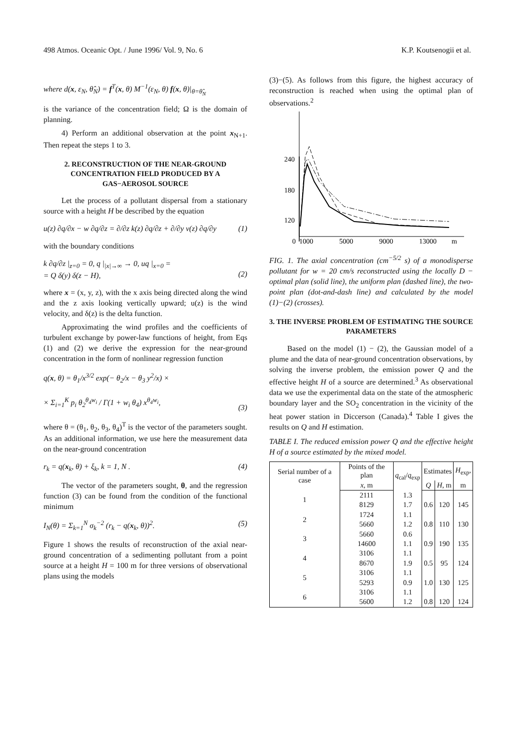498 Atmos. Oceanic Opt. / June 1996/ Vol. 9, No. 6 K.P. Koutsenogii et al.
where d(x, ε<sub>N</sub>, θ̂<sub>N</sub>) = f<sup>T</sup>(x, θ) M<sup>−1</sup>(ε<sub>N</sub>, θ) f(x, θ)|<sub>θ=θ̂<sub>N</sub></sub>
is the variance of the concentration field; Ω is the domain of planning.
4) Perform an additional observation at the point x<sub>N+1</sub>. Then repeat the steps 1 to 3.
2. RECONSTRUCTION OF THE NEAR-GROUND CONCENTRATION FIELD PRODUCED BY A GAS−AEROSOL SOURCE
Let the process of a pollutant dispersal from a stationary source with a height H be described by the equation
u(z) ∂q/∂x − w ∂q/∂z = ∂/∂z k(z) ∂q/∂z + ∂/∂y v(z) ∂q/∂y (1)
with the boundary conditions
k ∂q/∂z |<sub>z=0</sub> = 0, q |<sub>|x|→∞</sub> → 0, uq |<sub>x=0</sub> =
= Q δ(y) δ(z − H),
(2)
where x = (x, y, z), with the x axis being directed along the wind and the z axis looking vertically upward; u(z) is the wind velocity, and δ(z) is the delta function.
Approximating the wind profiles and the coefficients of turbulent exchange by power-law functions of height, from Eqs (1) and (2) we derive the expression for the near-ground concentration in the form of nonlinear regression function
q(x, θ) = θ<sub>1</sub>/x<sup>3/2</sup> exp(− θ<sub>2</sub>/x − θ<sub>3</sub> y<sup>2</sup>/x) ×
× Σ<sub>i=1</sub><sup>K</sup> p<sub>i</sub> θ<sub>2</sub><sup>θ<sub>4</sub>w<sub>i</sub></sup> / Γ(1 + w<sub>i</sub> θ<sub>4</sub>) x<sup>θ<sub>4</sub>w<sub>i</sub></sup>,
(3)
where θ = (θ<sub>1</sub>, θ<sub>2</sub>, θ<sub>3</sub>, θ<sub>4</sub>)<sup>T</sup> is the vector of the parameters sought. As an additional information, we use here the measurement data on the near-ground concentration
r<sub>k</sub> = q(x<sub>k</sub>, θ) + ξ<sub>k</sub>, k = 1, N . (4)
The vector of the parameters sought, θ, and the regression function (3) can be found from the condition of the functional minimum
I<sub>N</sub>(θ) = Σ<sub>k=1</sub><sup>N</sup> σ<sub>k</sub><sup>−2</sup> (r<sub>k</sub> − q(x<sub>k</sub>, θ))<sup>2</sup>. (5)
Figure 1 shows the results of reconstruction of the axial near-ground concentration of a sedimenting pollutant from a point source at a height H = 100 m for three versions of observational plans using the models
(3)−(5). As follows from this figure, the highest accuracy of reconstruction is reached when using the optimal plan of observations.<sup>2</sup>
240
180
120
0
1000
5000
9000
13000
m
FIG. 1. The axial concentration (cm<sup>−5/2</sup> s) of a monodisperse pollutant for w = 20 cm/s reconstructed using the locally D − optimal plan (solid line), the uniform plan (dashed line), the two-point plan (dot-and-dash line) and calculated by the model (1)−(2) (crosses).
3. THE INVERSE PROBLEM OF ESTIMATING THE SOURCE PARAMETERS
Based on the model (1) − (2), the Gaussian model of a plume and the data of near-ground concentration observations, by solving the inverse problem, the emission power Q and the effective height H of a source are determined.<sup>3</sup> As observational data we use the experimental data on the state of the atmospheric boundary layer and the SO<sub>2</sub> concentration in the vicinity of the heat power station in Diccerson (Canada).<sup>4</sup> Table I gives the results on Q and H estimation.
TABLE I. The reduced emission power Q and the effective height H of a source estimated by the mixed model.
| Serial number of a case | Points of the plan | q<sub>cal</sub>/ q<sub>exp</sub> | Estimates | | H<sub>exp</sub>, |
| --- | --- | --- | --- | --- | --- |
| | x , m | | Q | H , m | m |
| 1 | 2111 | 1.3 | | | |
| | 8129 | 1.7 | 0.6 | 120 | 145 |
| 2 | 1724 | 1.1 | | | |
| | 5660 | 1.2 | 0.8 | 110 | 130 |
| 3 | 5660 | 0.6 | | | |
| | 14600 | 1.1 | 0.9 | 190 | 135 |
| 4 | 3106 | 1.1 | | | |
| | 8670 | 1.9 | 0.5 | 95 | 124 |
| 5 | 3106 | 1.1 | | | |
| | 5293 | 0.9 | 1.0 | 130 | 125 |
| 6 | 3106 | 1.1 | | | |
| | 5600 | 1.2 | 0.8 | 120 | 124 |